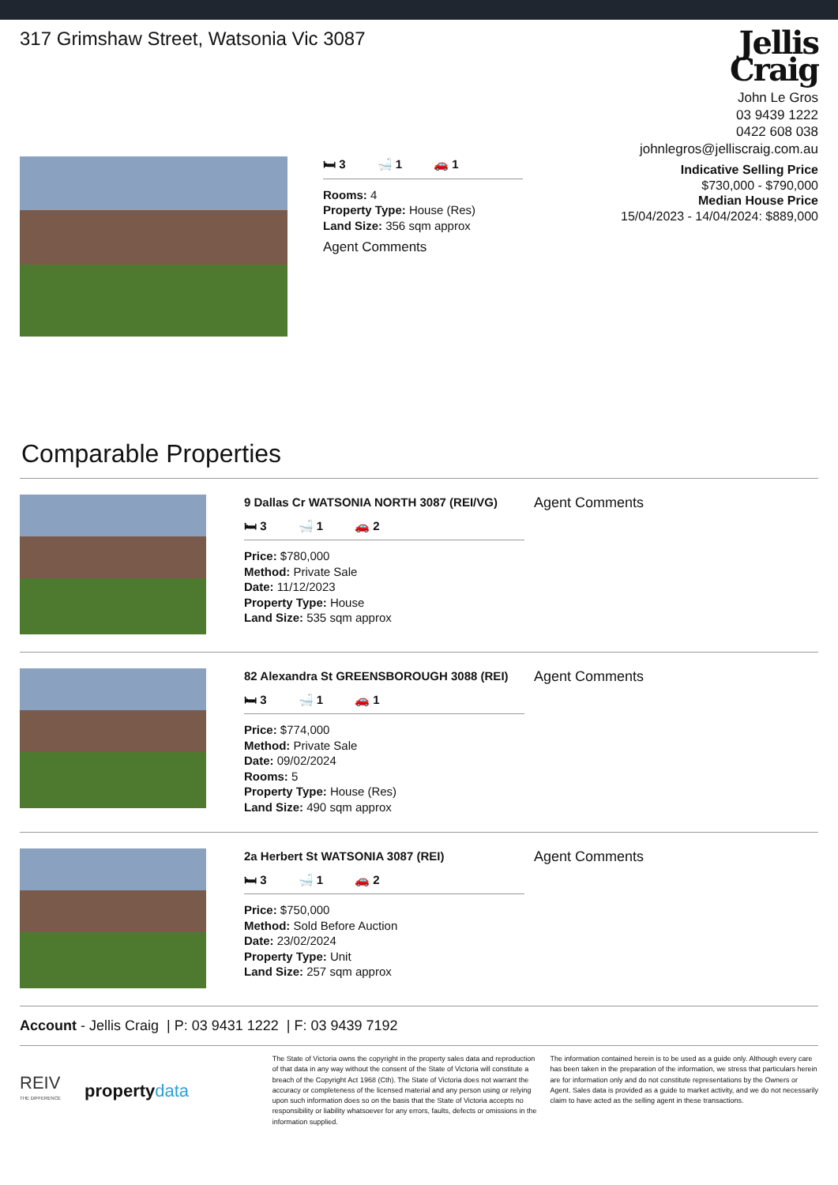317 Grimshaw Street, Watsonia Vic 3087
Jellis
Craig
John Le Gros
03 9439 1222
0422 608 038
johnlegros@jelliscraig.com.au
Indicative Selling Price
$730,000 - $790,000
Median House Price
15/04/2023 - 14/04/2024: $889,000
🛏 3 🛁 1 🚗 1
Rooms: 4
Property Type: House (Res)
Land Size: 356 sqm approx
Agent Comments
Comparable Properties
9 Dallas Cr WATSONIA NORTH 3087 (REI/VG)
🛏 3 🛁 1 🚗 2
Price: $780,000
Method: Private Sale
Date: 11/12/2023
Property Type: House
Land Size: 535 sqm approx
Agent Comments
82 Alexandra St GREENSBOROUGH 3088 (REI)
🛏 3 🛁 1 🚗 1
Price: $774,000
Method: Private Sale
Date: 09/02/2024
Rooms: 5
Property Type: House (Res)
Land Size: 490 sqm approx
Agent Comments
2a Herbert St WATSONIA 3087 (REI)
🛏 3 🛁 1 🚗 2
Price: $750,000
Method: Sold Before Auction
Date: 23/02/2024
Property Type: Unit
Land Size: 257 sqm approx
Agent Comments
Account - Jellis Craig | P: 03 9431 1222 | F: 03 9439 7192
REIV
THE DIFFERENCE property data
The State of Victoria owns the copyright in the property sales data and reproduction of that data in any way without the consent of the State of Victoria will constitute a breach of the Copyright Act 1968 (Cth). The State of Victoria does not warrant the accuracy or completeness of the licensed material and any person using or relying upon such information does so on the basis that the State of Victoria accepts no responsibility or liability whatsoever for any errors, faults, defects or omissions in the information supplied.
The information contained herein is to be used as a guide only. Although every care has been taken in the preparation of the information, we stress that particulars herein are for information only and do not constitute representations by the Owners or Agent. Sales data is provided as a guide to market activity, and we do not necessarily claim to have acted as the selling agent in these transactions.